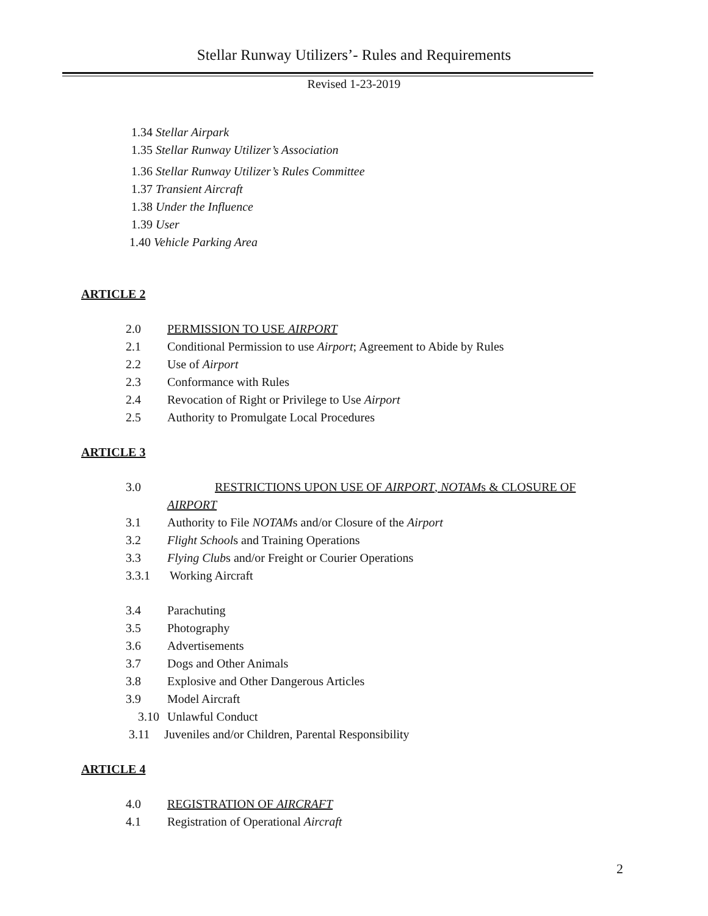Stellar Runway Utilizers’- Rules and Requirements
Revised 1-23-2019
1.34 Stellar Airpark
1.35 Stellar Runway Utilizer’s Association
1.36 Stellar Runway Utilizer’s Rules Committee
1.37 Transient Aircraft
1.38 Under the Influence
1.39 User
1.40 Vehicle Parking Area
ARTICLE 2
2.0 PERMISSION TO USE AIRPORT
2.1 Conditional Permission to use Airport; Agreement to Abide by Rules
2.2 Use of Airport
2.3 Conformance with Rules
2.4 Revocation of Right or Privilege to Use Airport
2.5 Authority to Promulgate Local Procedures
ARTICLE 3
3.0 RESTRICTIONS UPON USE OF AIRPORT, NOTAMs & CLOSURE OF
AIRPORT
3.1 Authority to File NOTAMs and/or Closure of the Airport
3.2 Flight Schools and Training Operations
3.3 Flying Clubs and/or Freight or Courier Operations
3.3.1 Working Aircraft
3.4 Parachuting
3.5 Photography
3.6 Advertisements
3.7 Dogs and Other Animals
3.8 Explosive and Other Dangerous Articles
3.9 Model Aircraft
3.10 Unlawful Conduct
3.11 Juveniles and/or Children, Parental Responsibility
ARTICLE 4
4.0 REGISTRATION OF AIRCRAFT
4.1 Registration of Operational Aircraft
2